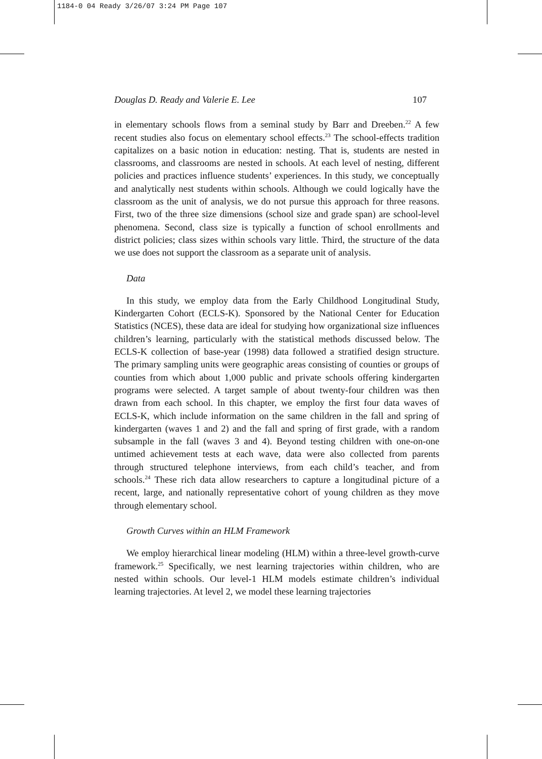1184-0 04 Ready 3/26/07 3:24 PM Page 107
Douglas D. Ready and Valerie E. Lee 107
in elementary schools flows from a seminal study by Barr and Dreeben.<sup>22</sup> A few recent studies also focus on elementary school effects.<sup>23</sup> The school-effects tradition capitalizes on a basic notion in education: nesting. That is, students are nested in classrooms, and classrooms are nested in schools. At each level of nesting, different policies and practices influence students’ experiences. In this study, we conceptually and analytically nest students within schools. Although we could logically have the classroom as the unit of analysis, we do not pursue this approach for three reasons. First, two of the three size dimensions (school size and grade span) are school-level phenomena. Second, class size is typically a function of school enrollments and district policies; class sizes within schools vary little. Third, the structure of the data we use does not support the classroom as a separate unit of analysis.
Data
In this study, we employ data from the Early Childhood Longitudinal Study, Kindergarten Cohort (ECLS-K). Sponsored by the National Center for Education Statistics (NCES), these data are ideal for studying how organizational size influences children’s learning, particularly with the statistical methods discussed below. The ECLS-K collection of base-year (1998) data followed a stratified design structure. The primary sampling units were geographic areas consisting of counties or groups of counties from which about 1,000 public and private schools offering kindergarten programs were selected. A target sample of about twenty-four children was then drawn from each school. In this chapter, we employ the first four data waves of ECLS-K, which include information on the same children in the fall and spring of kindergarten (waves 1 and 2) and the fall and spring of first grade, with a random subsample in the fall (waves 3 and 4). Beyond testing children with one-on-one untimed achievement tests at each wave, data were also collected from parents through structured telephone interviews, from each child’s teacher, and from schools.<sup>24</sup> These rich data allow researchers to capture a longitudinal picture of a recent, large, and nationally representative cohort of young children as they move through elementary school.
Growth Curves within an HLM Framework
We employ hierarchical linear modeling (HLM) within a three-level growth-curve framework.<sup>25</sup> Specifically, we nest learning trajectories within children, who are nested within schools. Our level-1 HLM models estimate children’s individual learning trajectories. At level 2, we model these learning trajectories